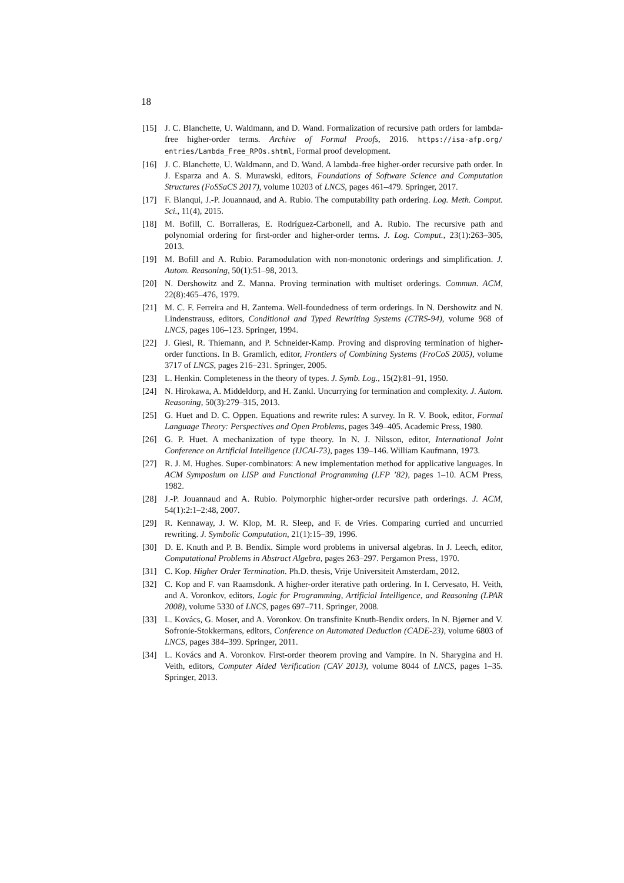18
[15] J. C. Blanchette, U. Waldmann, and D. Wand. Formalization of recursive path orders for lambda-free higher-order terms. Archive of Formal Proofs, 2016. https://isa-afp.org/ entries/Lambda_Free_RPOs.shtml, Formal proof development.
[16] J. C. Blanchette, U. Waldmann, and D. Wand. A lambda-free higher-order recursive path order. In J. Esparza and A. S. Murawski, editors, Foundations of Software Science and Computation Structures (FoSSaCS 2017), volume 10203 of LNCS, pages 461–479. Springer, 2017.
[17] F. Blanqui, J.-P. Jouannaud, and A. Rubio. The computability path ordering. Log. Meth. Comput. Sci., 11(4), 2015.
[18] M. Bofill, C. Borralleras, E. Rodríguez-Carbonell, and A. Rubio. The recursive path and polynomial ordering for first-order and higher-order terms. J. Log. Comput., 23(1):263–305, 2013.
[19] M. Bofill and A. Rubio. Paramodulation with non-monotonic orderings and simplification. J. Autom. Reasoning, 50(1):51–98, 2013.
[20] N. Dershowitz and Z. Manna. Proving termination with multiset orderings. Commun. ACM, 22(8):465–476, 1979.
[21] M. C. F. Ferreira and H. Zantema. Well-foundedness of term orderings. In N. Dershowitz and N. Lindenstrauss, editors, Conditional and Typed Rewriting Systems (CTRS-94), volume 968 of LNCS, pages 106–123. Springer, 1994.
[22] J. Giesl, R. Thiemann, and P. Schneider-Kamp. Proving and disproving termination of higher-order functions. In B. Gramlich, editor, Frontiers of Combining Systems (FroCoS 2005), volume 3717 of LNCS, pages 216–231. Springer, 2005.
[23] L. Henkin. Completeness in the theory of types. J. Symb. Log., 15(2):81–91, 1950.
[24] N. Hirokawa, A. Middeldorp, and H. Zankl. Uncurrying for termination and complexity. J. Autom. Reasoning, 50(3):279–315, 2013.
[25] G. Huet and D. C. Oppen. Equations and rewrite rules: A survey. In R. V. Book, editor, Formal Language Theory: Perspectives and Open Problems, pages 349–405. Academic Press, 1980.
[26] G. P. Huet. A mechanization of type theory. In N. J. Nilsson, editor, International Joint Conference on Artificial Intelligence (IJCAI-73), pages 139–146. William Kaufmann, 1973.
[27] R. J. M. Hughes. Super-combinators: A new implementation method for applicative languages. In ACM Symposium on LISP and Functional Programming (LFP ’82), pages 1–10. ACM Press, 1982.
[28] J.-P. Jouannaud and A. Rubio. Polymorphic higher-order recursive path orderings. J. ACM, 54(1):2:1–2:48, 2007.
[29] R. Kennaway, J. W. Klop, M. R. Sleep, and F. de Vries. Comparing curried and uncurried rewriting. J. Symbolic Computation, 21(1):15–39, 1996.
[30] D. E. Knuth and P. B. Bendix. Simple word problems in universal algebras. In J. Leech, editor, Computational Problems in Abstract Algebra, pages 263–297. Pergamon Press, 1970.
[31] C. Kop. Higher Order Termination. Ph.D. thesis, Vrije Universiteit Amsterdam, 2012.
[32] C. Kop and F. van Raamsdonk. A higher-order iterative path ordering. In I. Cervesato, H. Veith, and A. Voronkov, editors, Logic for Programming, Artificial Intelligence, and Reasoning (LPAR 2008), volume 5330 of LNCS, pages 697–711. Springer, 2008.
[33] L. Kovács, G. Moser, and A. Voronkov. On transfinite Knuth-Bendix orders. In N. Bjørner and V. Sofronie-Stokkermans, editors, Conference on Automated Deduction (CADE-23), volume 6803 of LNCS, pages 384–399. Springer, 2011.
[34] L. Kovács and A. Voronkov. First-order theorem proving and Vampire. In N. Sharygina and H. Veith, editors, Computer Aided Verification (CAV 2013), volume 8044 of LNCS, pages 1–35. Springer, 2013.